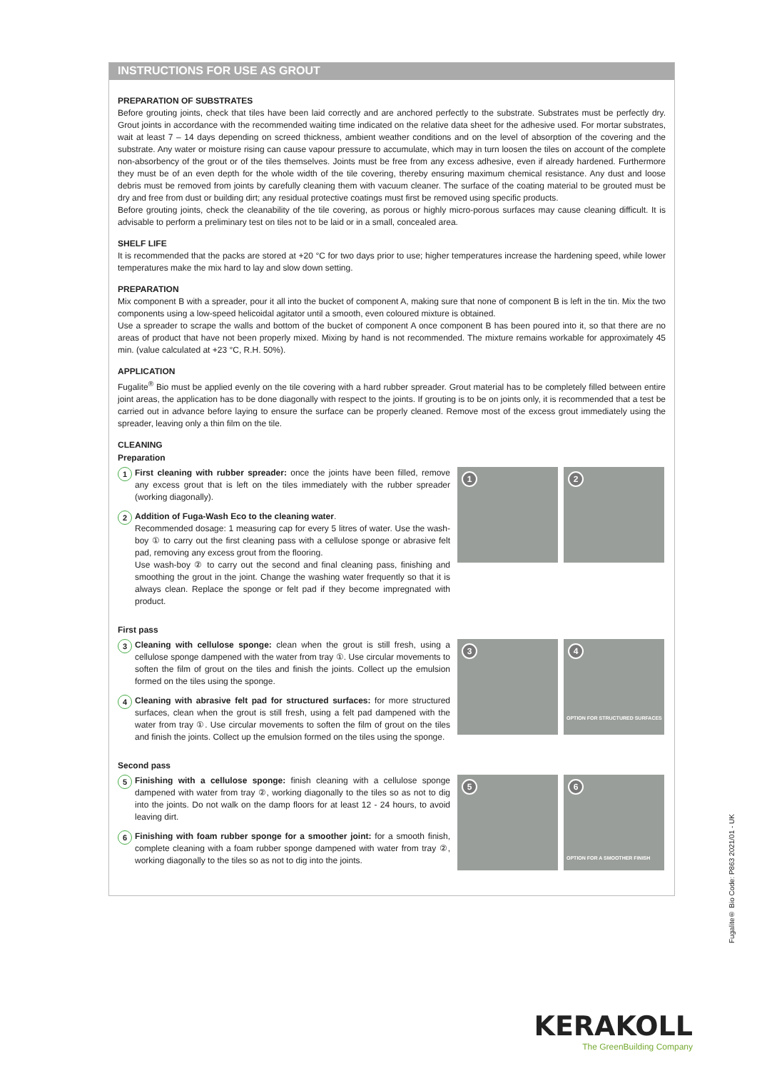INSTRUCTIONS FOR USE AS GROUT
PREPARATION OF SUBSTRATES
Before grouting joints, check that tiles have been laid correctly and are anchored perfectly to the substrate. Substrates must be perfectly dry. Grout joints in accordance with the recommended waiting time indicated on the relative data sheet for the adhesive used. For mortar substrates, wait at least 7 – 14 days depending on screed thickness, ambient weather conditions and on the level of absorption of the covering and the substrate. Any water or moisture rising can cause vapour pressure to accumulate, which may in turn loosen the tiles on account of the complete non-absorbency of the grout or of the tiles themselves. Joints must be free from any excess adhesive, even if already hardened. Furthermore they must be of an even depth for the whole width of the tile covering, thereby ensuring maximum chemical resistance. Any dust and loose debris must be removed from joints by carefully cleaning them with vacuum cleaner. The surface of the coating material to be grouted must be dry and free from dust or building dirt; any residual protective coatings must first be removed using specific products.
Before grouting joints, check the cleanability of the tile covering, as porous or highly micro-porous surfaces may cause cleaning difficult. It is advisable to perform a preliminary test on tiles not to be laid or in a small, concealed area.
SHELF LIFE
It is recommended that the packs are stored at +20 °C for two days prior to use; higher temperatures increase the hardening speed, while lower temperatures make the mix hard to lay and slow down setting.
PREPARATION
Mix component B with a spreader, pour it all into the bucket of component A, making sure that none of component B is left in the tin. Mix the two components using a low-speed helicoidal agitator until a smooth, even coloured mixture is obtained.
Use a spreader to scrape the walls and bottom of the bucket of component A once component B has been poured into it, so that there are no areas of product that have not been properly mixed. Mixing by hand is not recommended. The mixture remains workable for approximately 45 min. (value calculated at +23 °C, R.H. 50%).
APPLICATION
Fugalite<sup>®</sup> Bio must be applied evenly on the tile covering with a hard rubber spreader. Grout material has to be completely filled between entire joint areas, the application has to be done diagonally with respect to the joints. If grouting is to be on joints only, it is recommended that a test be carried out in advance before laying to ensure the surface can be properly cleaned. Remove most of the excess grout immediately using the spreader, leaving only a thin film on the tile.
CLEANING
Preparation
1
First cleaning with rubber spreader: once the joints have been filled, remove any excess grout that is left on the tiles immediately with the rubber spreader (working diagonally).
2
Addition of Fuga-Wash Eco to the cleaning water.
Recommended dosage: 1 measuring cap for every 5 litres of water. Use the wash-boy ① to carry out the first cleaning pass with a cellulose sponge or abrasive felt pad, removing any excess grout from the flooring.
Use wash-boy ② to carry out the second and final cleaning pass, finishing and smoothing the grout in the joint. Change the washing water frequently so that it is always clean. Replace the sponge or felt pad if they become impregnated with product.
1
2
First pass
3
Cleaning with cellulose sponge: clean when the grout is still fresh, using a cellulose sponge dampened with the water from tray ①. Use circular movements to soften the film of grout on the tiles and finish the joints. Collect up the emulsion formed on the tiles using the sponge.
4
Cleaning with abrasive felt pad for structured surfaces: for more structured surfaces, clean when the grout is still fresh, using a felt pad dampened with the water from tray ①. Use circular movements to soften the film of grout on the tiles and finish the joints. Collect up the emulsion formed on the tiles using the sponge.
3
4
OPTION FOR STRUCTURED SURFACES
Second pass
5
Finishing with a cellulose sponge: finish cleaning with a cellulose sponge dampened with water from tray ②, working diagonally to the tiles so as not to dig into the joints. Do not walk on the damp floors for at least 12 - 24 hours, to avoid leaving dirt.
6
Finishing with foam rubber sponge for a smoother joint: for a smooth finish, complete cleaning with a foam rubber sponge dampened with water from tray ②, working diagonally to the tiles so as not to dig into the joints.
5
6
OPTION FOR A SMOOTHER FINISH
Fugalite® Bio Code: P863 2021/01 - UK
KERAKOLL
The GreenBuilding Company